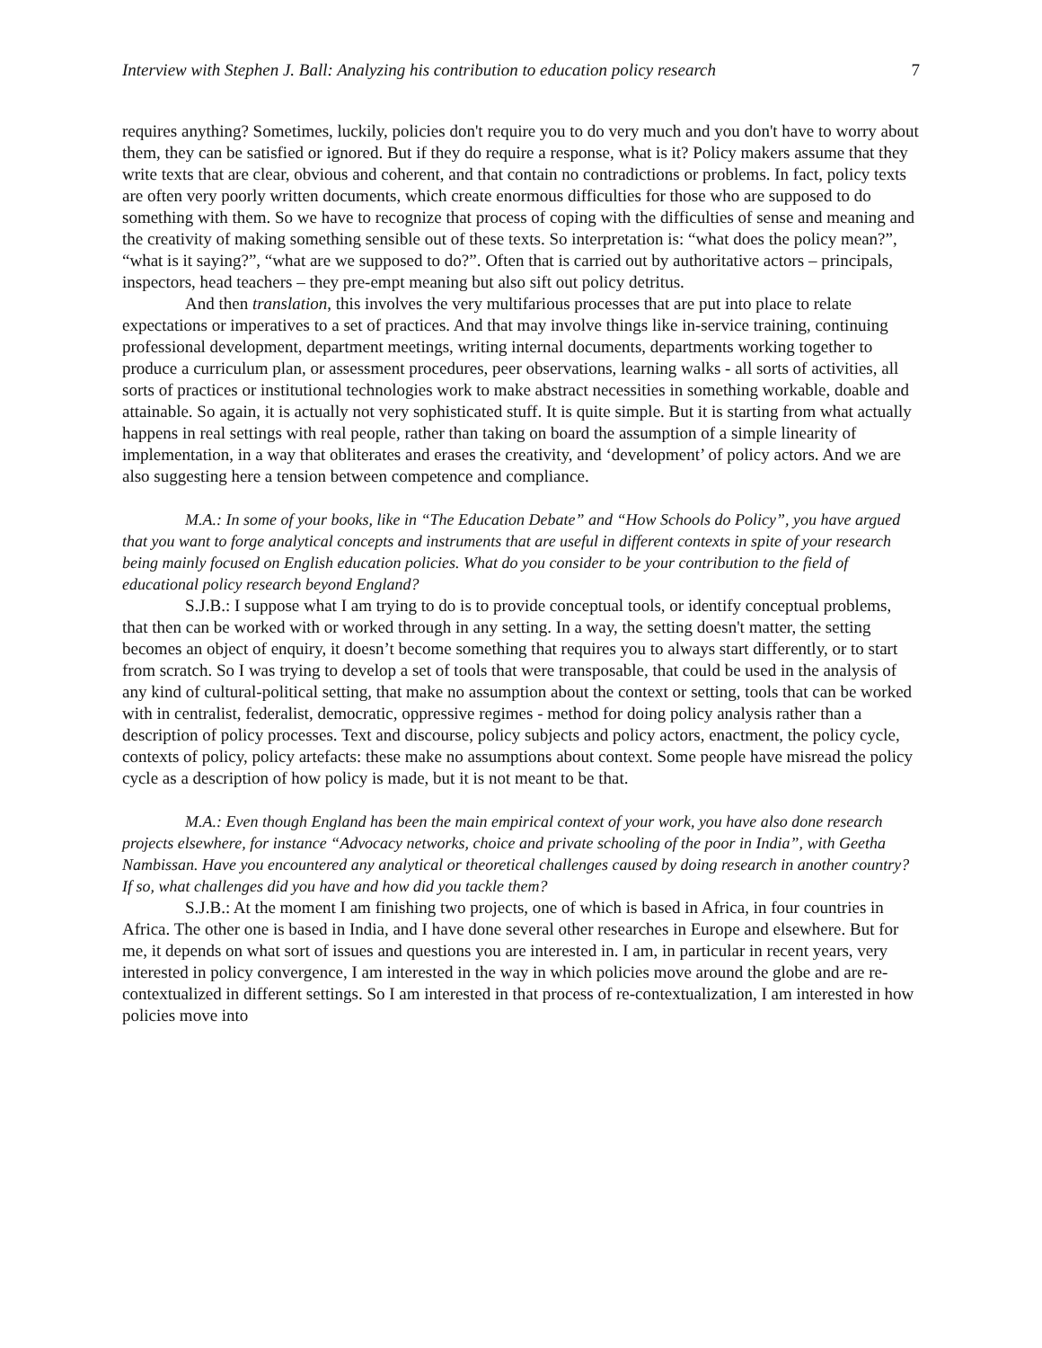Interview with Stephen J. Ball: Analyzing his contribution to education policy research 7
requires anything? Sometimes, luckily, policies don't require you to do very much and you don't have to worry about them, they can be satisfied or ignored. But if they do require a response, what is it? Policy makers assume that they write texts that are clear, obvious and coherent, and that contain no contradictions or problems. In fact, policy texts are often very poorly written documents, which create enormous difficulties for those who are supposed to do something with them. So we have to recognize that process of coping with the difficulties of sense and meaning and the creativity of making something sensible out of these texts. So interpretation is: “what does the policy mean?”, “what is it saying?”, “what are we supposed to do?”. Often that is carried out by authoritative actors – principals, inspectors, head teachers – they pre-empt meaning but also sift out policy detritus.
And then translation, this involves the very multifarious processes that are put into place to relate expectations or imperatives to a set of practices. And that may involve things like in-service training, continuing professional development, department meetings, writing internal documents, departments working together to produce a curriculum plan, or assessment procedures, peer observations, learning walks - all sorts of activities, all sorts of practices or institutional technologies work to make abstract necessities in something workable, doable and attainable. So again, it is actually not very sophisticated stuff. It is quite simple. But it is starting from what actually happens in real settings with real people, rather than taking on board the assumption of a simple linearity of implementation, in a way that obliterates and erases the creativity, and ‘development’ of policy actors. And we are also suggesting here a tension between competence and compliance.
M.A.: In some of your books, like in “The Education Debate” and “How Schools do Policy”, you have argued that you want to forge analytical concepts and instruments that are useful in different contexts in spite of your research being mainly focused on English education policies. What do you consider to be your contribution to the field of educational policy research beyond England?
S.J.B.: I suppose what I am trying to do is to provide conceptual tools, or identify conceptual problems, that then can be worked with or worked through in any setting. In a way, the setting doesn't matter, the setting becomes an object of enquiry, it doesn’t become something that requires you to always start differently, or to start from scratch. So I was trying to develop a set of tools that were transposable, that could be used in the analysis of any kind of cultural-political setting, that make no assumption about the context or setting, tools that can be worked with in centralist, federalist, democratic, oppressive regimes - method for doing policy analysis rather than a description of policy processes. Text and discourse, policy subjects and policy actors, enactment, the policy cycle, contexts of policy, policy artefacts: these make no assumptions about context. Some people have misread the policy cycle as a description of how policy is made, but it is not meant to be that.
M.A.: Even though England has been the main empirical context of your work, you have also done research projects elsewhere, for instance “Advocacy networks, choice and private schooling of the poor in India”, with Geetha Nambissan. Have you encountered any analytical or theoretical challenges caused by doing research in another country? If so, what challenges did you have and how did you tackle them?
S.J.B.: At the moment I am finishing two projects, one of which is based in Africa, in four countries in Africa. The other one is based in India, and I have done several other researches in Europe and elsewhere. But for me, it depends on what sort of issues and questions you are interested in. I am, in particular in recent years, very interested in policy convergence, I am interested in the way in which policies move around the globe and are re-contextualized in different settings. So I am interested in that process of re-contextualization, I am interested in how policies move into